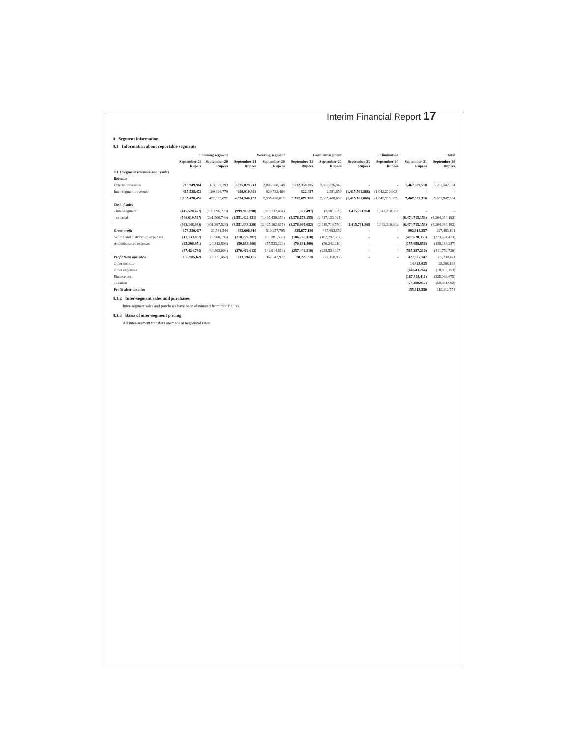Interim Financial Report 17
8 Segment information
8.1 Information about reportable segments
| | Spinning segment | | Weaving segment | | Garment segment | | Elimination | | Total | |
| --- | --- | --- | --- | --- | --- | --- | --- | --- | --- | --- |
| | September-21 Rupees | September-20 Rupees | September-21 Rupees | September-20 Rupees | September-21 Rupees | September-20 Rupees | September-21 Rupees | September-20 Rupees | September-21 Rupees | September-20 Rupees |
| 8.1.1 Segment revenues and results | | | | | | | | | | |
| Revenue | | | | | | | | | | |
| External revenues | 719,949,984 | 313,032,293 | 3,035,029,241 | 2,005,688,148 | 3,712,350,285 | 2,882,826,943 | - | - | 7,467,329,510 | 5,201,547,384 |
| Inter-segment revenues | 415,528,472 | 109,896,779 | 999,910,898 | 929,732,464 | 322,497 | 2,581,659 | (1,415,761,868) | (1,042,210,902) | - | - |
| | 1,135,478,456 | 422,929,072 | 4,034,940,139 | 2,935,420,612 | 3,712,672,782 | 2,885,408,602 | (1,415,761,868) | (1,042,210,902) | 7,467,329,510 | 5,201,547,384 |
| Cost of sales | | | | | | | | | | |
| - inter-segment | (415,528,472) | (109,896,779) | (999,910,898) | (929,732,464) | (322,497) | (2,581,659) | 1,415,761,868 | 1,042,210,902 | - | - |
| - external | (546,619,567) | (291,500,749) | (2,551,422,431) | (1,495,430,353) | (3,376,673,155) | (2,417,133,091) | - | - | (6,474,715,153) | (4,204,064,193) |
| | (962,148,039) | (401,397,528) | (3,551,333,329) | (2,425,162,817) | (3,376,995,652) | (2,419,714,750) | 1,415,761,868 | 1,042,210,902 | (6,474,715,153) | (4,204,064,193) |
| Gross profit | 173,330,417 | 21,531,544 | 483,606,810 | 510,257,795 | 335,677,130 | 465,693,852 | - | - | 992,614,357 | 997,483,191 |
| Selling and distribution expenses | (12,133,837) | (5,960,196) | (210,726,207) | (85,381,590) | (186,768,310) | (182,292,687) | - | - | (409,628,353) | (273,634,473) |
| Administrative expenses | (25,290,951) | (24,342,808) | (59,686,406) | (57,533,228) | (70,681,499) | (56,242,210) | - | - | (155,658,856) | (138,118,247) |
| | (37,424,788) | (30,303,004) | (270,412,613) | (142,914,818) | (257,449,810) | (238,534,897) | - | - | (565,287,210) | (411,752,720) |
| Profit from operation | 135,905,629 | (8,771,460) | 213,194,197 | 367,342,977 | 78,227,320 | 227,158,955 | - | - | 427,327,147 | 585,730,471 |
| Other income | | | | | | | | | 14,823,035 | 28,208,193 |
| Other expenses | | | | | | | | | (44,643,264) | (18,855,153) |
| Finance cost | | | | | | | | | (167,393,411) | (325,039,675) |
| Taxation | | | | | | | | | (74,199,957) | (50,931,082) |
| Profit after taxation | | | | | | | | | 155,913,550 | 219,112,754 |
8.1.2 Inter-segment sales and purchases
Inter-segment sales and purchases have been eliminated from total figures.
8.1.3 Basis of inter-segment pricing
All inter-segment transfers are made at negotiated rates.